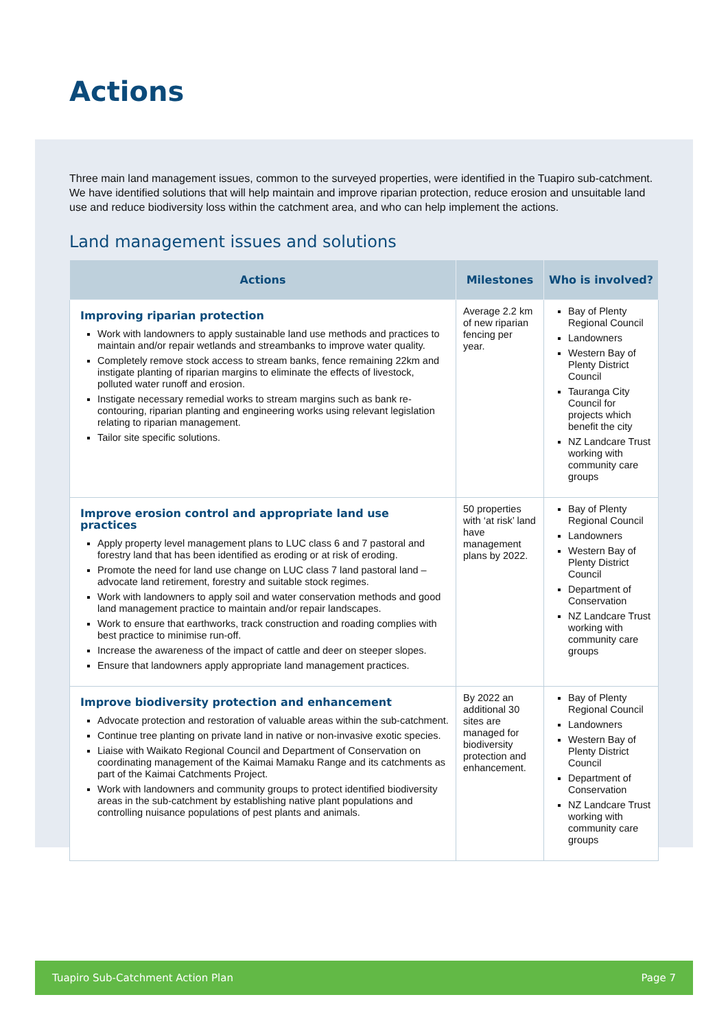Actions
Three main land management issues, common to the surveyed properties, were identified in the Tuapiro sub-catchment. We have identified solutions that will help maintain and improve riparian protection, reduce erosion and unsuitable land use and reduce biodiversity loss within the catchment area, and who can help implement the actions.
Land management issues and solutions
| Actions | Milestones | Who is involved? |
| --- | --- | --- |
| Improving riparian protection Work with landowners to apply sustainable land use methods and practices to maintain and/or repair wetlands and streambanks to improve water quality. Completely remove stock access to stream banks, fence remaining 22km and instigate planting of riparian margins to eliminate the effects of livestock, polluted water runoff and erosion. Instigate necessary remedial works to stream margins such as bank re-contouring, riparian planting and engineering works using relevant legislation relating to riparian management. Tailor site specific solutions. | Average 2.2 km of new riparian fencing per year. | Bay of Plenty Regional Council Landowners Western Bay of Plenty District Council Tauranga City Council for projects which benefit the city NZ Landcare Trust working with community care groups |
| Improve erosion control and appropriate land use practices Apply property level management plans to LUC class 6 and 7 pastoral and forestry land that has been identified as eroding or at risk of eroding. Promote the need for land use change on LUC class 7 land pastoral land – advocate land retirement, forestry and suitable stock regimes. Work with landowners to apply soil and water conservation methods and good land management practice to maintain and/or repair landscapes. Work to ensure that earthworks, track construction and roading complies with best practice to minimise run-off. Increase the awareness of the impact of cattle and deer on steeper slopes. Ensure that landowners apply appropriate land management practices. | 50 properties with ‘at risk’ land have management plans by 2022. | Bay of Plenty Regional Council Landowners Western Bay of Plenty District Council Department of Conservation NZ Landcare Trust working with community care groups |
| Improve biodiversity protection and enhancement Advocate protection and restoration of valuable areas within the sub-catchment. Continue tree planting on private land in native or non-invasive exotic species. Liaise with Waikato Regional Council and Department of Conservation on coordinating management of the Kaimai Mamaku Range and its catchments as part of the Kaimai Catchments Project. Work with landowners and community groups to protect identified biodiversity areas in the sub-catchment by establishing native plant populations and controlling nuisance populations of pest plants and animals. | By 2022 an additional 30 sites are managed for biodiversity protection and enhancement. | Bay of Plenty Regional Council Landowners Western Bay of Plenty District Council Department of Conservation NZ Landcare Trust working with community care groups |
Tuapiro Sub-Catchment Action Plan Page 7